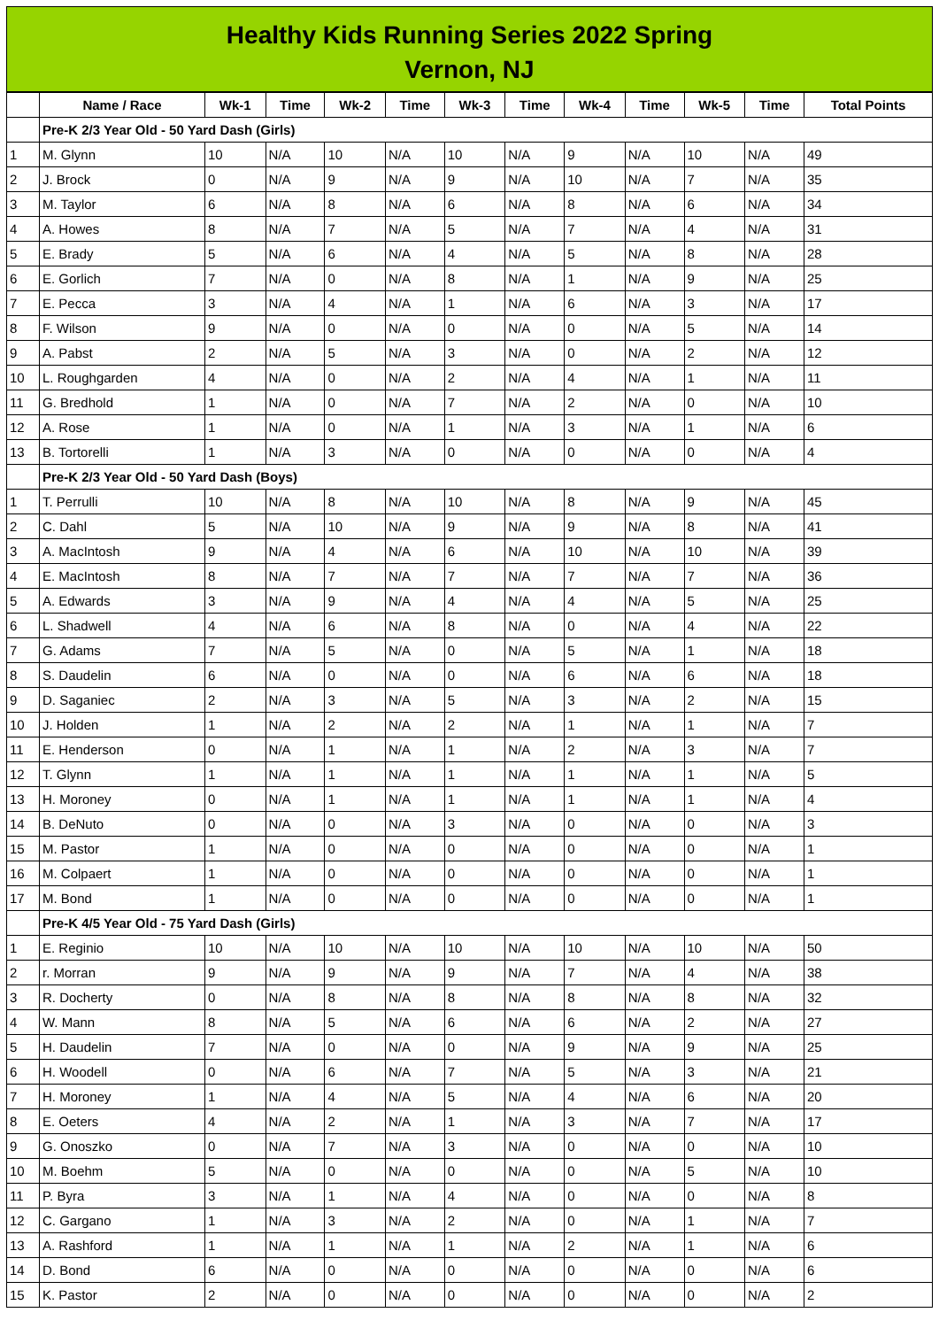Healthy Kids Running Series 2022 Spring
Vernon, NJ
| | Name / Race | Wk-1 | Time | Wk-2 | Time | Wk-3 | Time | Wk-4 | Time | Wk-5 | Time | Total Points |
| --- | --- | --- | --- | --- | --- | --- | --- | --- | --- | --- | --- | --- |
| | Pre-K 2/3 Year Old - 50 Yard Dash (Girls) | | | | | | | | | | | |
| 1 | M. Glynn | 10 | N/A | 10 | N/A | 10 | N/A | 9 | N/A | 10 | N/A | 49 |
| 2 | J. Brock | 0 | N/A | 9 | N/A | 9 | N/A | 10 | N/A | 7 | N/A | 35 |
| 3 | M. Taylor | 6 | N/A | 8 | N/A | 6 | N/A | 8 | N/A | 6 | N/A | 34 |
| 4 | A. Howes | 8 | N/A | 7 | N/A | 5 | N/A | 7 | N/A | 4 | N/A | 31 |
| 5 | E. Brady | 5 | N/A | 6 | N/A | 4 | N/A | 5 | N/A | 8 | N/A | 28 |
| 6 | E. Gorlich | 7 | N/A | 0 | N/A | 8 | N/A | 1 | N/A | 9 | N/A | 25 |
| 7 | E. Pecca | 3 | N/A | 4 | N/A | 1 | N/A | 6 | N/A | 3 | N/A | 17 |
| 8 | F. Wilson | 9 | N/A | 0 | N/A | 0 | N/A | 0 | N/A | 5 | N/A | 14 |
| 9 | A. Pabst | 2 | N/A | 5 | N/A | 3 | N/A | 0 | N/A | 2 | N/A | 12 |
| 10 | L. Roughgarden | 4 | N/A | 0 | N/A | 2 | N/A | 4 | N/A | 1 | N/A | 11 |
| 11 | G. Bredhold | 1 | N/A | 0 | N/A | 7 | N/A | 2 | N/A | 0 | N/A | 10 |
| 12 | A. Rose | 1 | N/A | 0 | N/A | 1 | N/A | 3 | N/A | 1 | N/A | 6 |
| 13 | B. Tortorelli | 1 | N/A | 3 | N/A | 0 | N/A | 0 | N/A | 0 | N/A | 4 |
| | Pre-K 2/3 Year Old - 50 Yard Dash (Boys) | | | | | | | | | | | |
| 1 | T. Perrulli | 10 | N/A | 8 | N/A | 10 | N/A | 8 | N/A | 9 | N/A | 45 |
| 2 | C. Dahl | 5 | N/A | 10 | N/A | 9 | N/A | 9 | N/A | 8 | N/A | 41 |
| 3 | A. MacIntosh | 9 | N/A | 4 | N/A | 6 | N/A | 10 | N/A | 10 | N/A | 39 |
| 4 | E. MacIntosh | 8 | N/A | 7 | N/A | 7 | N/A | 7 | N/A | 7 | N/A | 36 |
| 5 | A. Edwards | 3 | N/A | 9 | N/A | 4 | N/A | 4 | N/A | 5 | N/A | 25 |
| 6 | L. Shadwell | 4 | N/A | 6 | N/A | 8 | N/A | 0 | N/A | 4 | N/A | 22 |
| 7 | G. Adams | 7 | N/A | 5 | N/A | 0 | N/A | 5 | N/A | 1 | N/A | 18 |
| 8 | S. Daudelin | 6 | N/A | 0 | N/A | 0 | N/A | 6 | N/A | 6 | N/A | 18 |
| 9 | D. Saganiec | 2 | N/A | 3 | N/A | 5 | N/A | 3 | N/A | 2 | N/A | 15 |
| 10 | J. Holden | 1 | N/A | 2 | N/A | 2 | N/A | 1 | N/A | 1 | N/A | 7 |
| 11 | E. Henderson | 0 | N/A | 1 | N/A | 1 | N/A | 2 | N/A | 3 | N/A | 7 |
| 12 | T. Glynn | 1 | N/A | 1 | N/A | 1 | N/A | 1 | N/A | 1 | N/A | 5 |
| 13 | H. Moroney | 0 | N/A | 1 | N/A | 1 | N/A | 1 | N/A | 1 | N/A | 4 |
| 14 | B. DeNuto | 0 | N/A | 0 | N/A | 3 | N/A | 0 | N/A | 0 | N/A | 3 |
| 15 | M. Pastor | 1 | N/A | 0 | N/A | 0 | N/A | 0 | N/A | 0 | N/A | 1 |
| 16 | M. Colpaert | 1 | N/A | 0 | N/A | 0 | N/A | 0 | N/A | 0 | N/A | 1 |
| 17 | M. Bond | 1 | N/A | 0 | N/A | 0 | N/A | 0 | N/A | 0 | N/A | 1 |
| | Pre-K 4/5 Year Old - 75 Yard Dash (Girls) | | | | | | | | | | | |
| 1 | E. Reginio | 10 | N/A | 10 | N/A | 10 | N/A | 10 | N/A | 10 | N/A | 50 |
| 2 | r. Morran | 9 | N/A | 9 | N/A | 9 | N/A | 7 | N/A | 4 | N/A | 38 |
| 3 | R. Docherty | 0 | N/A | 8 | N/A | 8 | N/A | 8 | N/A | 8 | N/A | 32 |
| 4 | W. Mann | 8 | N/A | 5 | N/A | 6 | N/A | 6 | N/A | 2 | N/A | 27 |
| 5 | H. Daudelin | 7 | N/A | 0 | N/A | 0 | N/A | 9 | N/A | 9 | N/A | 25 |
| 6 | H. Woodell | 0 | N/A | 6 | N/A | 7 | N/A | 5 | N/A | 3 | N/A | 21 |
| 7 | H. Moroney | 1 | N/A | 4 | N/A | 5 | N/A | 4 | N/A | 6 | N/A | 20 |
| 8 | E. Oeters | 4 | N/A | 2 | N/A | 1 | N/A | 3 | N/A | 7 | N/A | 17 |
| 9 | G. Onoszko | 0 | N/A | 7 | N/A | 3 | N/A | 0 | N/A | 0 | N/A | 10 |
| 10 | M. Boehm | 5 | N/A | 0 | N/A | 0 | N/A | 0 | N/A | 5 | N/A | 10 |
| 11 | P. Byra | 3 | N/A | 1 | N/A | 4 | N/A | 0 | N/A | 0 | N/A | 8 |
| 12 | C. Gargano | 1 | N/A | 3 | N/A | 2 | N/A | 0 | N/A | 1 | N/A | 7 |
| 13 | A. Rashford | 1 | N/A | 1 | N/A | 1 | N/A | 2 | N/A | 1 | N/A | 6 |
| 14 | D. Bond | 6 | N/A | 0 | N/A | 0 | N/A | 0 | N/A | 0 | N/A | 6 |
| 15 | K. Pastor | 2 | N/A | 0 | N/A | 0 | N/A | 0 | N/A | 0 | N/A | 2 |